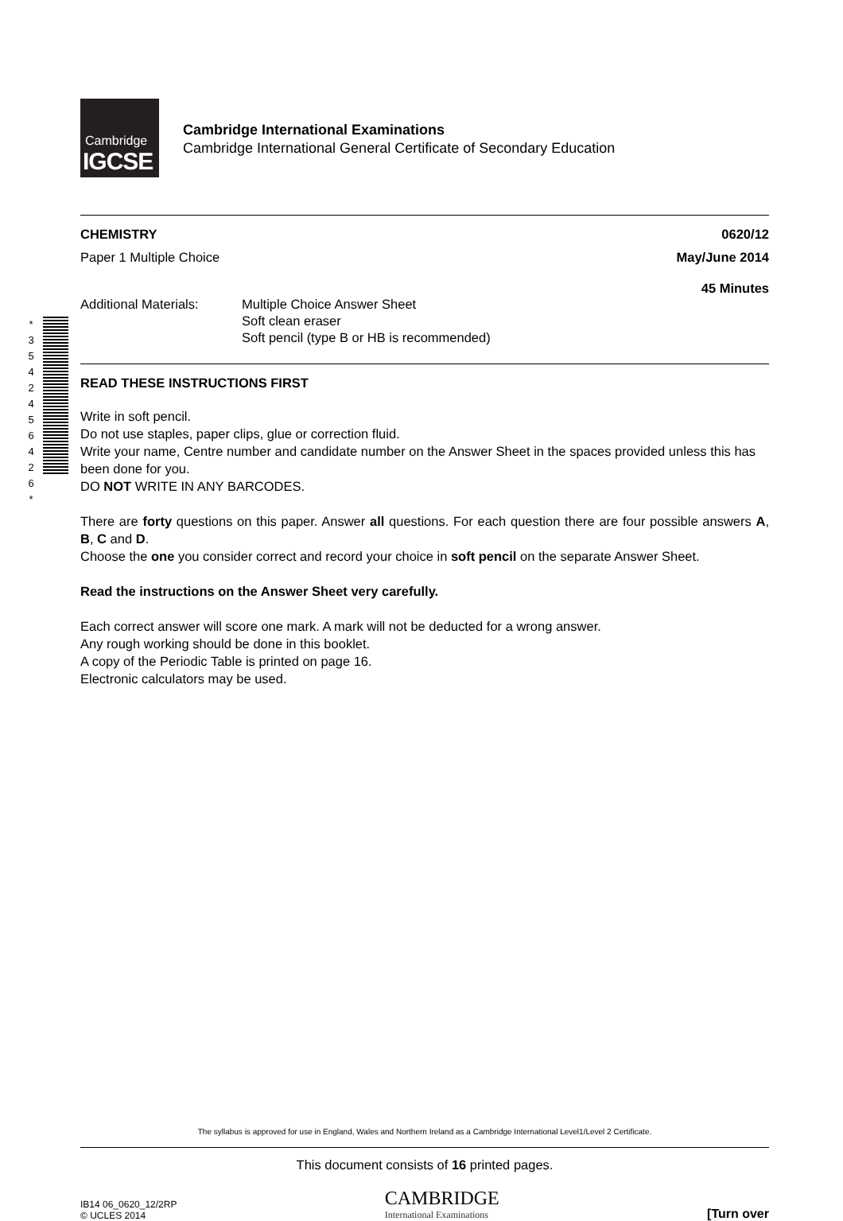Cambridge
IGCSE
Cambridge International Examinations
Cambridge International General Certificate of Secondary Education
* 3 5 4 2 4 5 6 4 2 6 *
CHEMISTRY 0620/12
Paper 1 Multiple Choice May/June 2014
45 Minutes
Additional Materials: Multiple Choice Answer Sheet
Soft clean eraser
Soft pencil (type B or HB is recommended)
READ THESE INSTRUCTIONS FIRST
Write in soft pencil.
Do not use staples, paper clips, glue or correction fluid.
Write your name, Centre number and candidate number on the Answer Sheet in the spaces provided unless this has been done for you.
DO NOT WRITE IN ANY BARCODES.
There are forty questions on this paper. Answer all questions. For each question there are four possible answers A, B, C and D.
Choose the one you consider correct and record your choice in soft pencil on the separate Answer Sheet.
Read the instructions on the Answer Sheet very carefully.
Each correct answer will score one mark. A mark will not be deducted for a wrong answer.
Any rough working should be done in this booklet.
A copy of the Periodic Table is printed on page 16.
Electronic calculators may be used.
The syllabus is approved for use in England, Wales and Northern Ireland as a Cambridge International Level1/Level 2 Certificate.
This document consists of 16 printed pages.
IB14 06_0620_12/2RP
© UCLES 2014
CAMBRIDGE
International Examinations
[Turn over